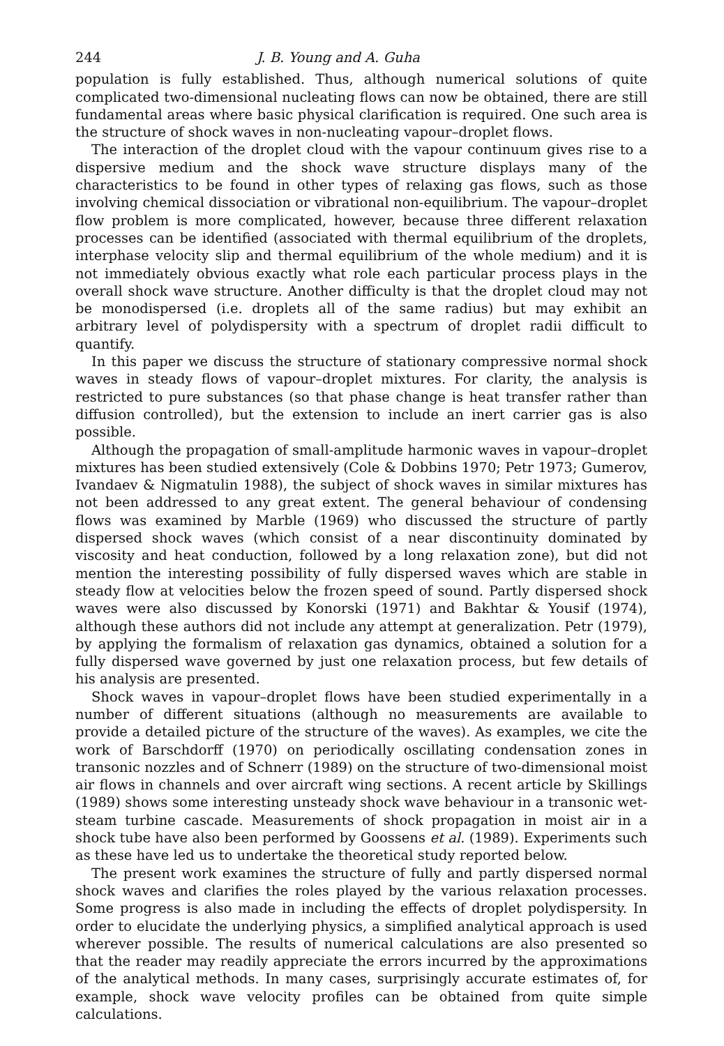244 J. B. Young and A. Guha
population is fully established. Thus, although numerical solutions of quite complicated two-dimensional nucleating flows can now be obtained, there are still fundamental areas where basic physical clarification is required. One such area is the structure of shock waves in non-nucleating vapour–droplet flows.
The interaction of the droplet cloud with the vapour continuum gives rise to a dispersive medium and the shock wave structure displays many of the characteristics to be found in other types of relaxing gas flows, such as those involving chemical dissociation or vibrational non-equilibrium. The vapour–droplet flow problem is more complicated, however, because three different relaxation processes can be identified (associated with thermal equilibrium of the droplets, interphase velocity slip and thermal equilibrium of the whole medium) and it is not immediately obvious exactly what role each particular process plays in the overall shock wave structure. Another difficulty is that the droplet cloud may not be monodispersed (i.e. droplets all of the same radius) but may exhibit an arbitrary level of polydispersity with a spectrum of droplet radii difficult to quantify.
In this paper we discuss the structure of stationary compressive normal shock waves in steady flows of vapour–droplet mixtures. For clarity, the analysis is restricted to pure substances (so that phase change is heat transfer rather than diffusion controlled), but the extension to include an inert carrier gas is also possible.
Although the propagation of small-amplitude harmonic waves in vapour–droplet mixtures has been studied extensively (Cole & Dobbins 1970; Petr 1973; Gumerov, Ivandaev & Nigmatulin 1988), the subject of shock waves in similar mixtures has not been addressed to any great extent. The general behaviour of condensing flows was examined by Marble (1969) who discussed the structure of partly dispersed shock waves (which consist of a near discontinuity dominated by viscosity and heat conduction, followed by a long relaxation zone), but did not mention the interesting possibility of fully dispersed waves which are stable in steady flow at velocities below the frozen speed of sound. Partly dispersed shock waves were also discussed by Konorski (1971) and Bakhtar & Yousif (1974), although these authors did not include any attempt at generalization. Petr (1979), by applying the formalism of relaxation gas dynamics, obtained a solution for a fully dispersed wave governed by just one relaxation process, but few details of his analysis are presented.
Shock waves in vapour–droplet flows have been studied experimentally in a number of different situations (although no measurements are available to provide a detailed picture of the structure of the waves). As examples, we cite the work of Barschdorff (1970) on periodically oscillating condensation zones in transonic nozzles and of Schnerr (1989) on the structure of two-dimensional moist air flows in channels and over aircraft wing sections. A recent article by Skillings (1989) shows some interesting unsteady shock wave behaviour in a transonic wet-steam turbine cascade. Measurements of shock propagation in moist air in a shock tube have also been performed by Goossens et al. (1989). Experiments such as these have led us to undertake the theoretical study reported below.
The present work examines the structure of fully and partly dispersed normal shock waves and clarifies the roles played by the various relaxation processes. Some progress is also made in including the effects of droplet polydispersity. In order to elucidate the underlying physics, a simplified analytical approach is used wherever possible. The results of numerical calculations are also presented so that the reader may readily appreciate the errors incurred by the approximations of the analytical methods. In many cases, surprisingly accurate estimates of, for example, shock wave velocity profiles can be obtained from quite simple calculations.